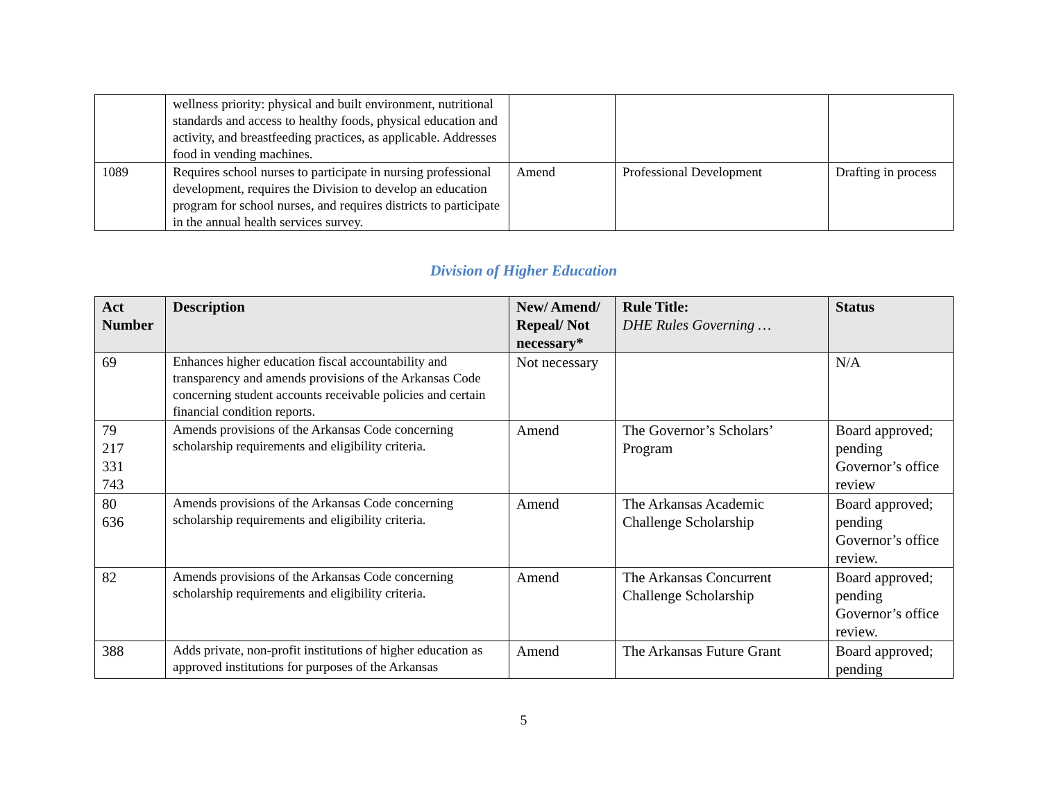| | wellness priority: physical and built environment, nutritional standards and access to healthy foods, physical education and activity, and breastfeeding practices, as applicable. Addresses food in vending machines. | | | |
| 1089 | Requires school nurses to participate in nursing professional development, requires the Division to develop an education program for school nurses, and requires districts to participate in the annual health services survey. | Amend | Professional Development | Drafting in process |
Division of Higher Education
| Act Number | Description | New/ Amend/ Repeal/ Not necessary* | Rule Title: DHE Rules Governing … | Status |
| --- | --- | --- | --- | --- |
| 69 | Enhances higher education fiscal accountability and transparency and amends provisions of the Arkansas Code concerning student accounts receivable policies and certain financial condition reports. | Not necessary | | N/A |
| 79 217 331 743 | Amends provisions of the Arkansas Code concerning scholarship requirements and eligibility criteria. | Amend | The Governor’s Scholars’ Program | Board approved; pending Governor’s office review |
| 80 636 | Amends provisions of the Arkansas Code concerning scholarship requirements and eligibility criteria. | Amend | The Arkansas Academic Challenge Scholarship | Board approved; pending Governor’s office review. |
| 82 | Amends provisions of the Arkansas Code concerning scholarship requirements and eligibility criteria. | Amend | The Arkansas Concurrent Challenge Scholarship | Board approved; pending Governor’s office review. |
| 388 | Adds private, non-profit institutions of higher education as approved institutions for purposes of the Arkansas | Amend | The Arkansas Future Grant | Board approved; pending |
5